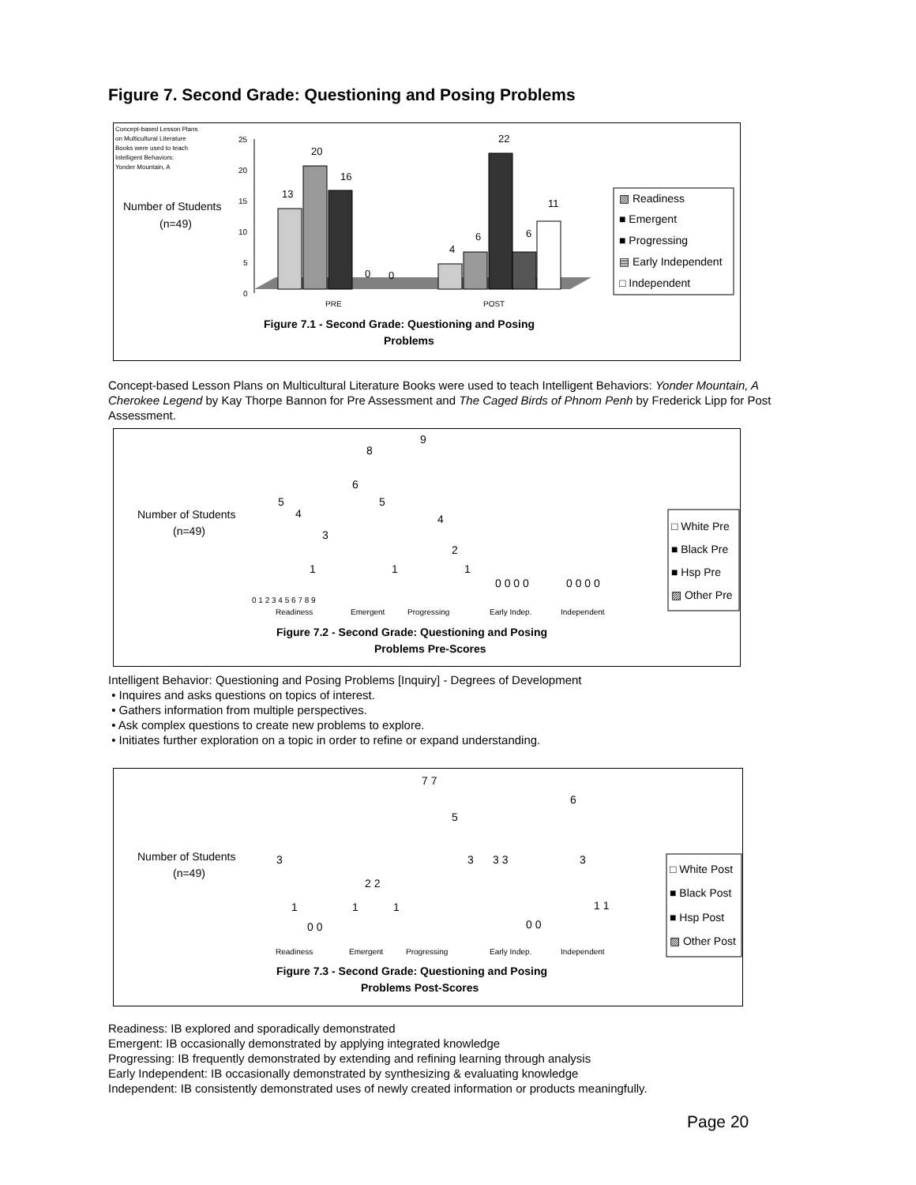Figure 7. Second Grade: Questioning and Posing Problems
Concept-based Lesson Plans
on Multicultural Literature
Books were used to teach
Intelligent Behaviors:
Yonder Mountain, A
Number of Students
(n=49)
25
20
15
10
5
0
13
20
16
0
0
4
6
22
6
11
PRE
POST
Figure 7.1 - Second Grade: Questioning and Posing
Problems
▧ Readiness
■ Emergent
■ Progressing
▤ Early Independent
□ Independent
Concept-based Lesson Plans on Multicultural Literature Books were used to teach Intelligent Behaviors: Yonder Mountain, A Cherokee Legend by Kay Thorpe Bannon for Pre Assessment and The Caged Birds of Phnom Penh by Frederick Lipp for Post Assessment.
Number of Students
(n=49)
0 1 2 3 4 5 6 7 8 9
5
4
1
3
6
8
5
1
9
4
2
1
0 0 0 0
0 0 0 0
Readiness
Emergent
Progressing
Early Indep.
Independent
Figure 7.2 - Second Grade: Questioning and Posing
Problems Pre-Scores
□ White Pre
■ Black Pre
■ Hsp Pre
▨ Other Pre
Intelligent Behavior: Questioning and Posing Problems [Inquiry] - Degrees of Development
• Inquires and asks questions on topics of interest.
• Gathers information from multiple perspectives.
• Ask complex questions to create new problems to explore.
• Initiates further exploration on a topic in order to refine or expand understanding.
Number of Students
(n=49)
3
1
0 0
1
2 2
1
7 7
5
3
3 3
0 0
6
3
1 1
Readiness
Emergent
Progressing
Early Indep.
Independent
Figure 7.3 - Second Grade: Questioning and Posing
Problems Post-Scores
□ White Post
■ Black Post
■ Hsp Post
▨ Other Post
Readiness: IB explored and sporadically demonstrated
Emergent: IB occasionally demonstrated by applying integrated knowledge
Progressing: IB frequently demonstrated by extending and refining learning through analysis
Early Independent: IB occasionally demonstrated by synthesizing & evaluating knowledge
Independent: IB consistently demonstrated uses of newly created information or products meaningfully.
Page 20